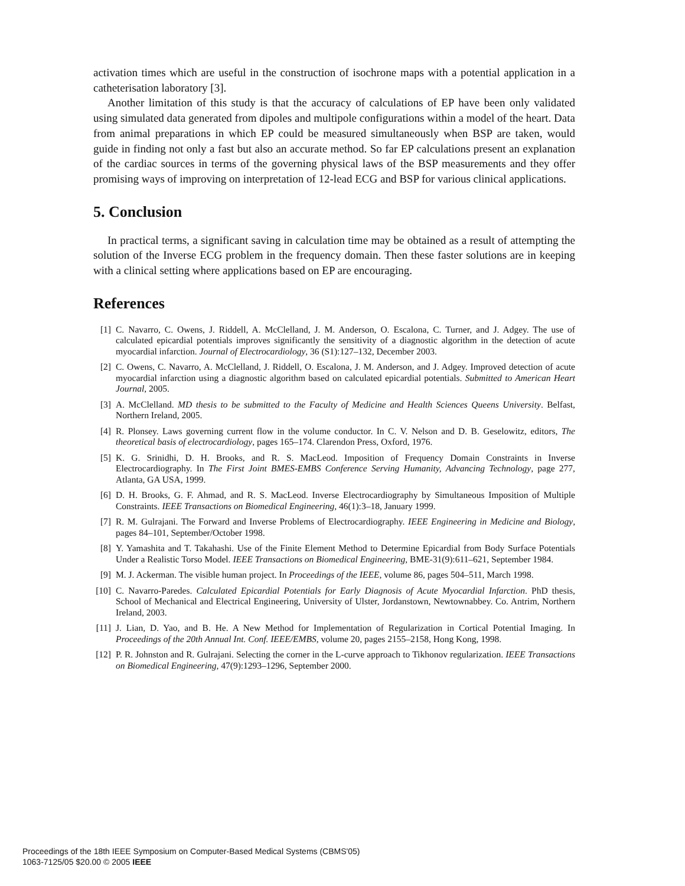activation times which are useful in the construction of isochrone maps with a potential application in a catheterisation laboratory [3].
Another limitation of this study is that the accuracy of calculations of EP have been only validated using simulated data generated from dipoles and multipole configurations within a model of the heart. Data from animal preparations in which EP could be measured simultaneously when BSP are taken, would guide in finding not only a fast but also an accurate method. So far EP calculations present an explanation of the cardiac sources in terms of the governing physical laws of the BSP measurements and they offer promising ways of improving on interpretation of 12-lead ECG and BSP for various clinical applications.
5. Conclusion
In practical terms, a significant saving in calculation time may be obtained as a result of attempting the solution of the Inverse ECG problem in the frequency domain. Then these faster solutions are in keeping with a clinical setting where applications based on EP are encouraging.
References
[1] C. Navarro, C. Owens, J. Riddell, A. McClelland, J. M. Anderson, O. Escalona, C. Turner, and J. Adgey. The use of calculated epicardial potentials improves significantly the sensitivity of a diagnostic algorithm in the detection of acute myocardial infarction. Journal of Electrocardiology, 36 (S1):127–132, December 2003.
[2] C. Owens, C. Navarro, A. McClelland, J. Riddell, O. Escalona, J. M. Anderson, and J. Adgey. Improved detection of acute myocardial infarction using a diagnostic algorithm based on calculated epicardial potentials. Submitted to American Heart Journal, 2005.
[3] A. McClelland. MD thesis to be submitted to the Faculty of Medicine and Health Sciences Queens University. Belfast, Northern Ireland, 2005.
[4] R. Plonsey. Laws governing current flow in the volume conductor. In C. V. Nelson and D. B. Geselowitz, editors, The theoretical basis of electrocardiology, pages 165–174. Clarendon Press, Oxford, 1976.
[5] K. G. Srinidhi, D. H. Brooks, and R. S. MacLeod. Imposition of Frequency Domain Constraints in Inverse Electrocardiography. In The First Joint BMES-EMBS Conference Serving Humanity, Advancing Technology, page 277, Atlanta, GA USA, 1999.
[6] D. H. Brooks, G. F. Ahmad, and R. S. MacLeod. Inverse Electrocardiography by Simultaneous Imposition of Multiple Constraints. IEEE Transactions on Biomedical Engineering, 46(1):3–18, January 1999.
[7] R. M. Gulrajani. The Forward and Inverse Problems of Electrocardiography. IEEE Engineering in Medicine and Biology, pages 84–101, September/October 1998.
[8] Y. Yamashita and T. Takahashi. Use of the Finite Element Method to Determine Epicardial from Body Surface Potentials Under a Realistic Torso Model. IEEE Transactions on Biomedical Engineering, BME-31(9):611–621, September 1984.
[9] M. J. Ackerman. The visible human project. In Proceedings of the IEEE, volume 86, pages 504–511, March 1998.
[10] C. Navarro-Paredes. Calculated Epicardial Potentials for Early Diagnosis of Acute Myocardial Infarction. PhD thesis, School of Mechanical and Electrical Engineering, University of Ulster, Jordanstown, Newtownabbey. Co. Antrim, Northern Ireland, 2003.
[11] J. Lian, D. Yao, and B. He. A New Method for Implementation of Regularization in Cortical Potential Imaging. In Proceedings of the 20th Annual Int. Conf. IEEE/EMBS, volume 20, pages 2155–2158, Hong Kong, 1998.
[12] P. R. Johnston and R. Gulrajani. Selecting the corner in the L-curve approach to Tikhonov regularization. IEEE Transactions on Biomedical Engineering, 47(9):1293–1296, September 2000.
Proceedings of the 18th IEEE Symposium on Computer-Based Medical Systems (CBMS'05)
1063-7125/05 $20.00 © 2005 IEEE